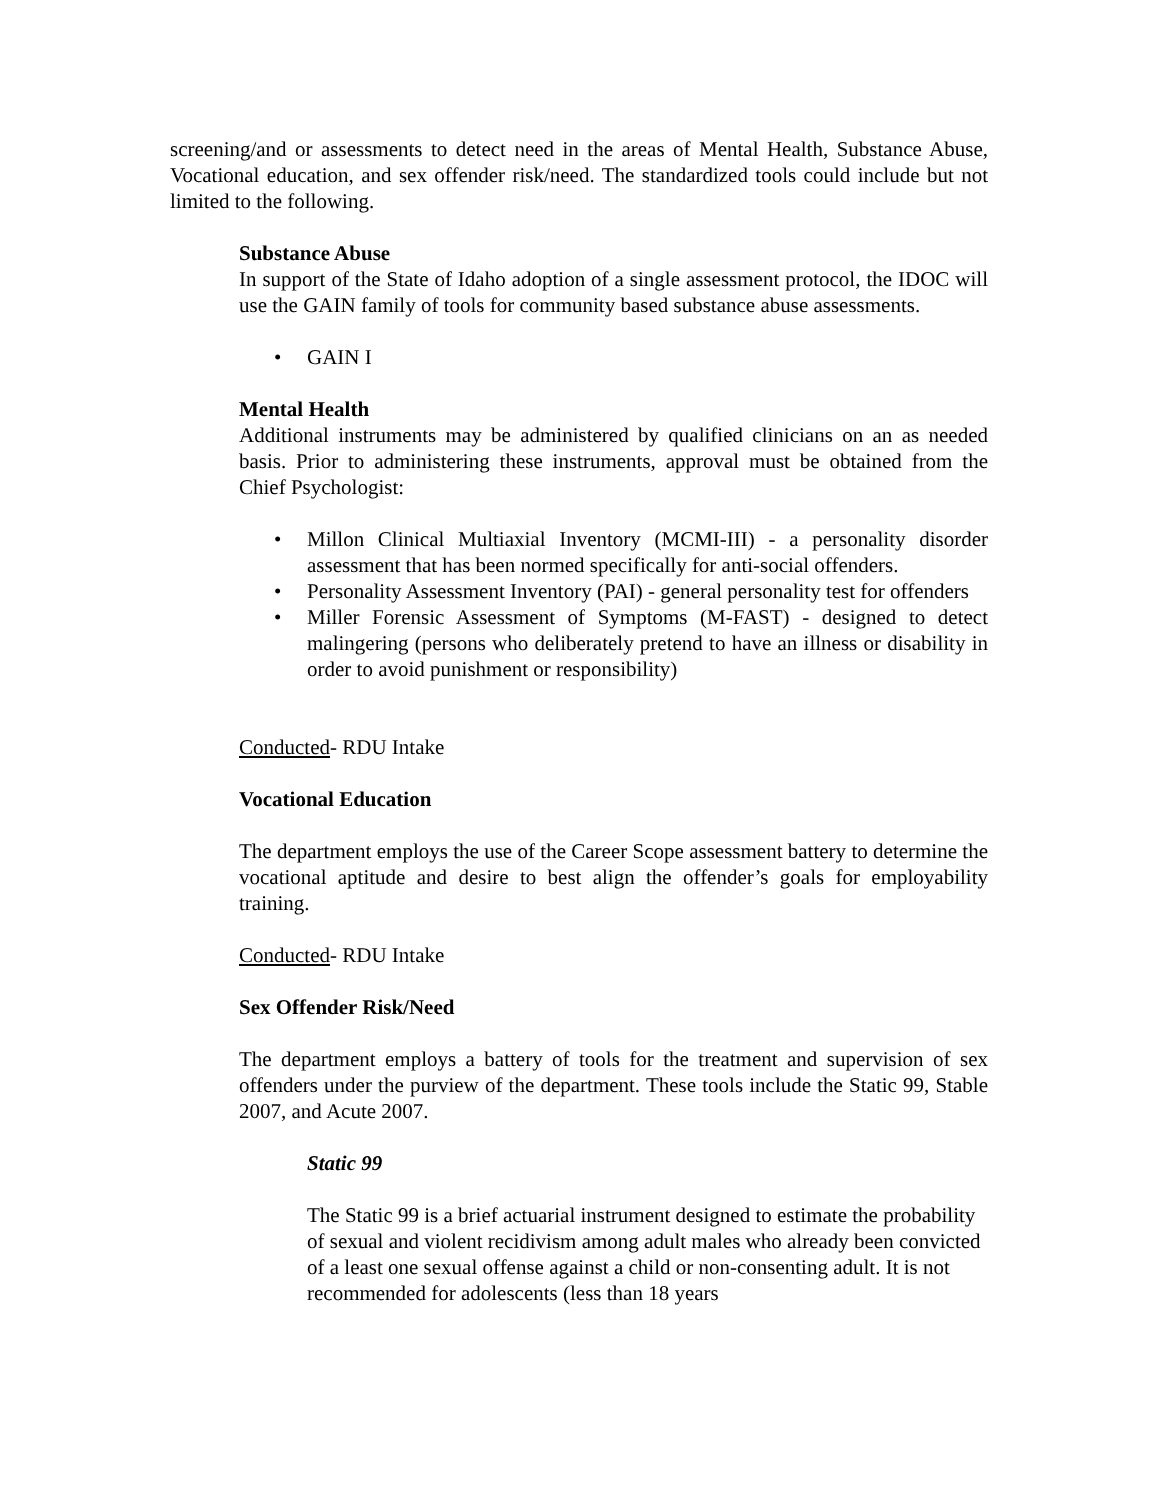screening/and or assessments to detect need in the areas of Mental Health, Substance Abuse, Vocational education, and sex offender risk/need. The standardized tools could include but not limited to the following.
Substance Abuse
In support of the State of Idaho adoption of a single assessment protocol, the IDOC will use the GAIN family of tools for community based substance abuse assessments.
GAIN I
Mental Health
Additional instruments may be administered by qualified clinicians on an as needed basis. Prior to administering these instruments, approval must be obtained from the Chief Psychologist:
Millon Clinical Multiaxial Inventory (MCMI-III) - a personality disorder assessment that has been normed specifically for anti-social offenders.
Personality Assessment Inventory (PAI) - general personality test for offenders
Miller Forensic Assessment of Symptoms (M-FAST) - designed to detect malingering (persons who deliberately pretend to have an illness or disability in order to avoid punishment or responsibility)
Conducted- RDU Intake
Vocational Education
The department employs the use of the Career Scope assessment battery to determine the vocational aptitude and desire to best align the offender’s goals for employability training.
Conducted- RDU Intake
Sex Offender Risk/Need
The department employs a battery of tools for the treatment and supervision of sex offenders under the purview of the department. These tools include the Static 99, Stable 2007, and Acute 2007.
Static 99
The Static 99 is a brief actuarial instrument designed to estimate the probability of sexual and violent recidivism among adult males who already been convicted of a least one sexual offense against a child or non-consenting adult. It is not recommended for adolescents (less than 18 years